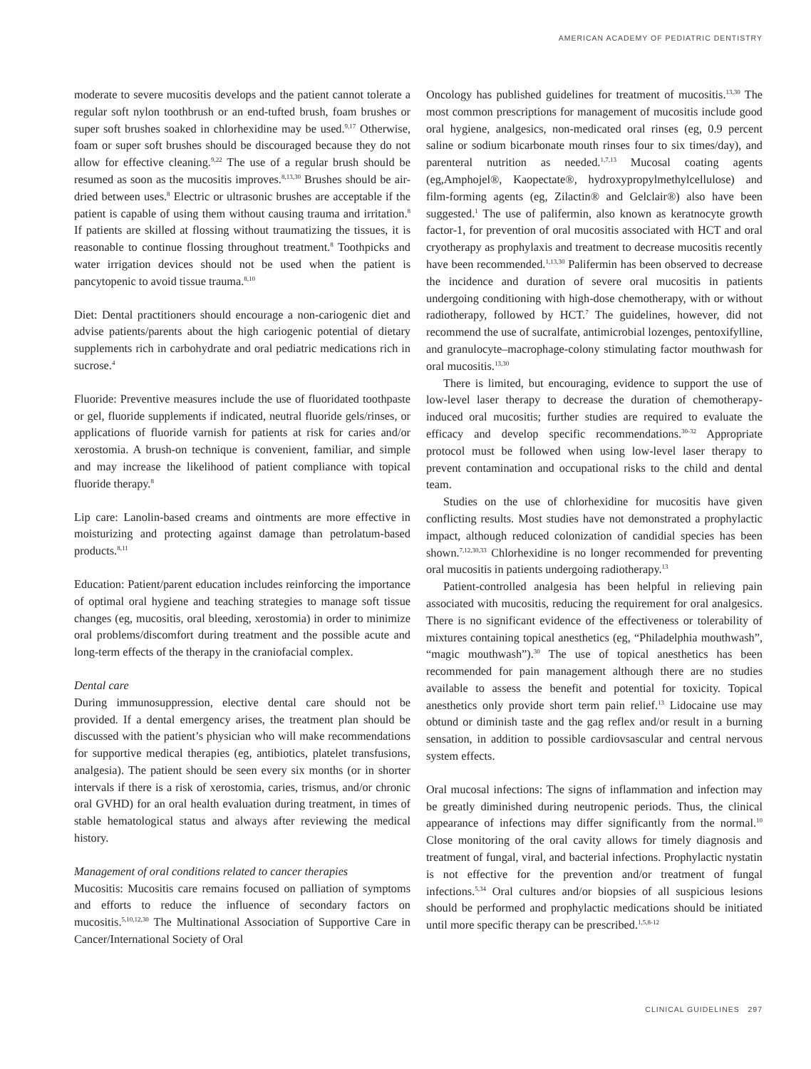AMERICAN ACADEMY OF PEDIATRIC DENTISTRY
moderate to severe mucositis develops and the patient cannot tolerate a regular soft nylon toothbrush or an end-tufted brush, foam brushes or super soft brushes soaked in chlorhexidine may be used.<sup>9,17</sup> Otherwise, foam or super soft brushes should be discouraged because they do not allow for effective cleaning.<sup>9,22</sup> The use of a regular brush should be resumed as soon as the mucositis improves.<sup>8,13,30</sup> Brushes should be air-dried between uses.<sup>8</sup> Electric or ultrasonic brushes are acceptable if the patient is capable of using them without causing trauma and irritation.<sup>8</sup> If patients are skilled at flossing without traumatizing the tissues, it is reasonable to continue flossing throughout treatment.<sup>8</sup> Toothpicks and water irrigation devices should not be used when the patient is pancytopenic to avoid tissue trauma.<sup>8,10</sup>
Diet: Dental practitioners should encourage a non-cariogenic diet and advise patients/parents about the high cariogenic potential of dietary supplements rich in carbohydrate and oral pediatric medications rich in sucrose.<sup>4</sup>
Fluoride: Preventive measures include the use of fluoridated toothpaste or gel, fluoride supplements if indicated, neutral fluoride gels/rinses, or applications of fluoride varnish for patients at risk for caries and/or xerostomia. A brush-on technique is convenient, familiar, and simple and may increase the likelihood of patient compliance with topical fluoride therapy.<sup>8</sup>
Lip care: Lanolin-based creams and ointments are more effective in moisturizing and protecting against damage than petrolatum-based products.<sup>8,11</sup>
Education: Patient/parent education includes reinforcing the importance of optimal oral hygiene and teaching strategies to manage soft tissue changes (eg, mucositis, oral bleeding, xerostomia) in order to minimize oral problems/discomfort during treatment and the possible acute and long-term effects of the therapy in the craniofacial complex.
Dental care
During immunosuppression, elective dental care should not be provided. If a dental emergency arises, the treatment plan should be discussed with the patient’s physician who will make recommendations for supportive medical therapies (eg, antibiotics, platelet transfusions, analgesia). The patient should be seen every six months (or in shorter intervals if there is a risk of xerostomia, caries, trismus, and/or chronic oral GVHD) for an oral health evaluation during treatment, in times of stable hematological status and always after reviewing the medical history.
Management of oral conditions related to cancer therapies
Mucositis: Mucositis care remains focused on palliation of symptoms and efforts to reduce the influence of secondary factors on mucositis.<sup>5,10,12,30</sup> The Multinational Association of Supportive Care in Cancer/International Society of Oral
Oncology has published guidelines for treatment of mucositis.<sup>13,30</sup> The most common prescriptions for management of mucositis include good oral hygiene, analgesics, non-medicated oral rinses (eg, 0.9 percent saline or sodium bicarbonate mouth rinses four to six times/day), and parenteral nutrition as needed.<sup>1,7,13</sup> Mucosal coating agents (eg,Amphojel®, Kaopectate®, hydroxypropylmethylcellulose) and film-forming agents (eg, Zilactin® and Gelclair®) also have been suggested.<sup>1</sup> The use of palifermin, also known as keratnocyte growth factor-1, for prevention of oral mucositis associated with HCT and oral cryotherapy as prophylaxis and treatment to decrease mucositis recently have been recommended.<sup>1,13,30</sup> Palifermin has been observed to decrease the incidence and duration of severe oral mucositis in patients undergoing conditioning with high-dose chemotherapy, with or without radiotherapy, followed by HCT.<sup>7</sup> The guidelines, however, did not recommend the use of sucralfate, antimicrobial lozenges, pentoxifylline, and granulocyte–macrophage-colony stimulating factor mouthwash for oral mucositis.<sup>13,30</sup>
There is limited, but encouraging, evidence to support the use of low-level laser therapy to decrease the duration of chemotherapy-induced oral mucositis; further studies are required to evaluate the efficacy and develop specific recommendations.<sup>30-32</sup> Appropriate protocol must be followed when using low-level laser therapy to prevent contamination and occupational risks to the child and dental team.
Studies on the use of chlorhexidine for mucositis have given conflicting results. Most studies have not demonstrated a prophylactic impact, although reduced colonization of candidial species has been shown.<sup>7,12,30,33</sup> Chlorhexidine is no longer recommended for preventing oral mucositis in patients undergoing radiotherapy.<sup>13</sup>
Patient-controlled analgesia has been helpful in relieving pain associated with mucositis, reducing the requirement for oral analgesics. There is no significant evidence of the effectiveness or tolerability of mixtures containing topical anesthetics (eg, “Philadelphia mouthwash”, “magic mouthwash”).<sup>30</sup> The use of topical anesthetics has been recommended for pain management although there are no studies available to assess the benefit and potential for toxicity. Topical anesthetics only provide short term pain relief.<sup>13</sup> Lidocaine use may obtund or diminish taste and the gag reflex and/or result in a burning sensation, in addition to possible cardiovsascular and central nervous system effects.
Oral mucosal infections: The signs of inflammation and infection may be greatly diminished during neutropenic periods. Thus, the clinical appearance of infections may differ significantly from the normal.<sup>10</sup> Close monitoring of the oral cavity allows for timely diagnosis and treatment of fungal, viral, and bacterial infections. Prophylactic nystatin is not effective for the prevention and/or treatment of fungal infections.<sup>5,34</sup> Oral cultures and/or biopsies of all suspicious lesions should be performed and prophylactic medications should be initiated until more specific therapy can be prescribed.<sup>1,5,8-12</sup>
CLINICAL GUIDELINES 297